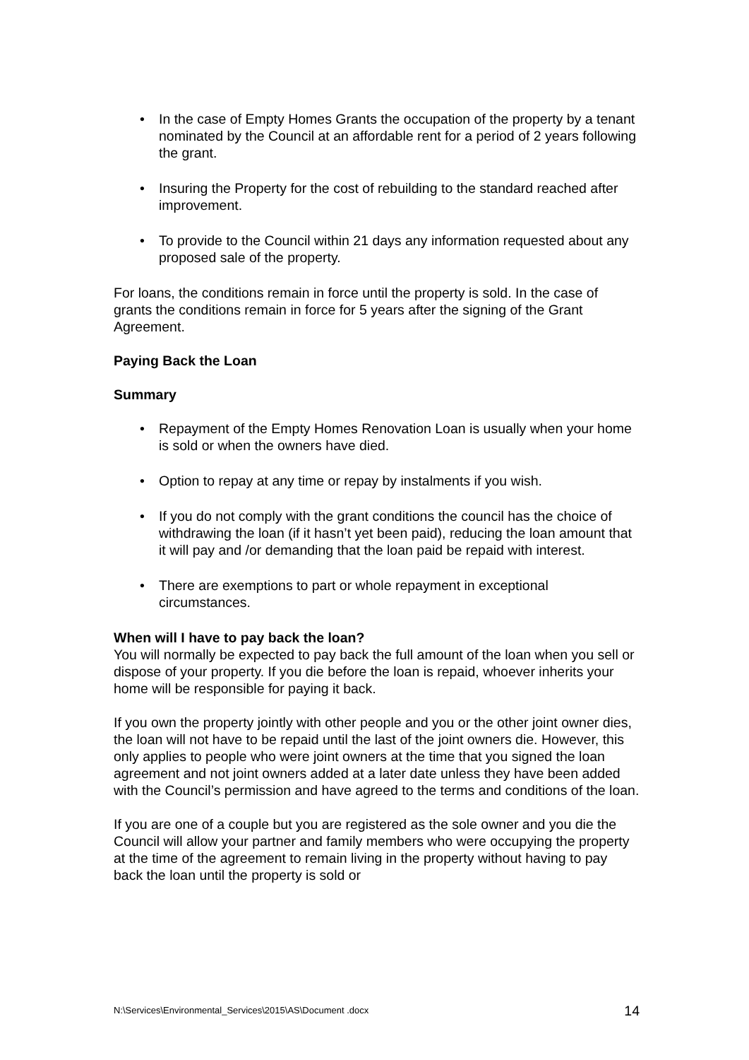• In the case of Empty Homes Grants the occupation of the property by a tenant nominated by the Council at an affordable rent for a period of 2 years following the grant.
• Insuring the Property for the cost of rebuilding to the standard reached after improvement.
• To provide to the Council within 21 days any information requested about any proposed sale of the property.
For loans, the conditions remain in force until the property is sold. In the case of grants the conditions remain in force for 5 years after the signing of the Grant Agreement.
Paying Back the Loan
Summary
• Repayment of the Empty Homes Renovation Loan is usually when your home is sold or when the owners have died.
• Option to repay at any time or repay by instalments if you wish.
• If you do not comply with the grant conditions the council has the choice of withdrawing the loan (if it hasn’t yet been paid), reducing the loan amount that it will pay and /or demanding that the loan paid be repaid with interest.
• There are exemptions to part or whole repayment in exceptional circumstances.
When will I have to pay back the loan?
You will normally be expected to pay back the full amount of the loan when you sell or dispose of your property. If you die before the loan is repaid, whoever inherits your home will be responsible for paying it back.
If you own the property jointly with other people and you or the other joint owner dies, the loan will not have to be repaid until the last of the joint owners die. However, this only applies to people who were joint owners at the time that you signed the loan agreement and not joint owners added at a later date unless they have been added with the Council’s permission and have agreed to the terms and conditions of the loan.
If you are one of a couple but you are registered as the sole owner and you die the Council will allow your partner and family members who were occupying the property at the time of the agreement to remain living in the property without having to pay back the loan until the property is sold or
N:\Services\Environmental_Services\2015\AS\Document .docx 14